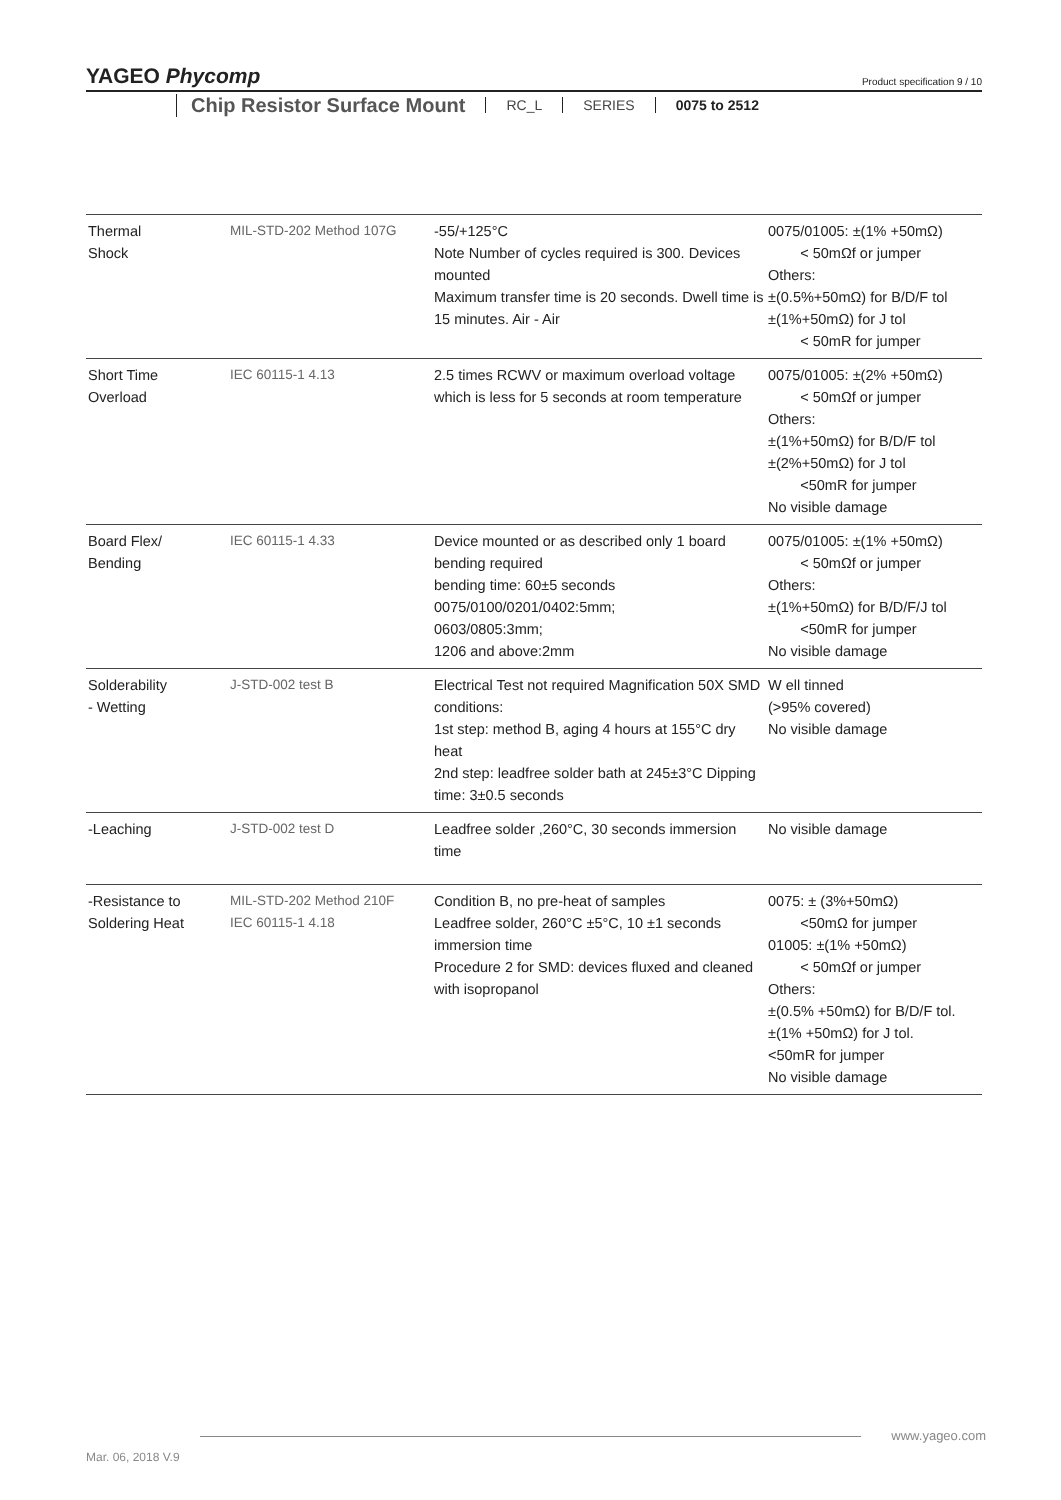YAGEO Phycomp
Product specification 9 / 10
Chip Resistor Surface Mount
RC_L SERIES 0075 to 2512
| Thermal Shock | MIL-STD-202 Method 107G | -55/+125°C Note Number of cycles required is 300. Devices mounted Maximum transfer time is 20 seconds. Dwell time is 15 minutes. Air - Air | 0075/01005: ±(1% +50mΩ) < 50mΩf or jumper Others: ±(0.5%+50mΩ) for B/D/F tol ±(1%+50mΩ) for J tol < 50mR for jumper |
| Short Time Overload | IEC 60115-1 4.13 | 2.5 times RCWV or maximum overload voltage which is less for 5 seconds at room temperature | 0075/01005: ±(2% +50mΩ) < 50mΩf or jumper Others: ±(1%+50mΩ) for B/D/F tol ±(2%+50mΩ) for J tol <50mR for jumper No visible damage |
| Board Flex/ Bending | IEC 60115-1 4.33 | Device mounted or as described only 1 board bending required bending time: 60±5 seconds 0075/0100/0201/0402:5mm; 0603/0805:3mm; 1206 and above:2mm | 0075/01005: ±(1% +50mΩ) < 50mΩf or jumper Others: ±(1%+50mΩ) for B/D/F/J tol <50mR for jumper No visible damage |
| Solderability - Wetting | J-STD-002 test B | Electrical Test not required Magnification 50X SMD conditions: 1st step: method B, aging 4 hours at 155°C dry heat 2nd step: leadfree solder bath at 245±3°C Dipping time: 3±0.5 seconds | W ell tinned (>95% covered) No visible damage |
| -Leaching | J-STD-002 test D | Leadfree solder ,260°C, 30 seconds immersion time | No visible damage |
| -Resistance to Soldering Heat | MIL-STD-202 Method 210F IEC 60115-1 4.18 | Condition B, no pre-heat of samples Leadfree solder, 260°C ±5°C, 10 ±1 seconds immersion time Procedure 2 for SMD: devices fluxed and cleaned with isopropanol | 0075: ± (3%+50mΩ) <50mΩ for jumper 01005: ±(1% +50mΩ) < 50mΩf or jumper Others: ±(0.5% +50mΩ) for B/D/F tol. ±(1% +50mΩ) for J tol. <50mR for jumper No visible damage |
www.yageo.com
Mar. 06, 2018 V.9